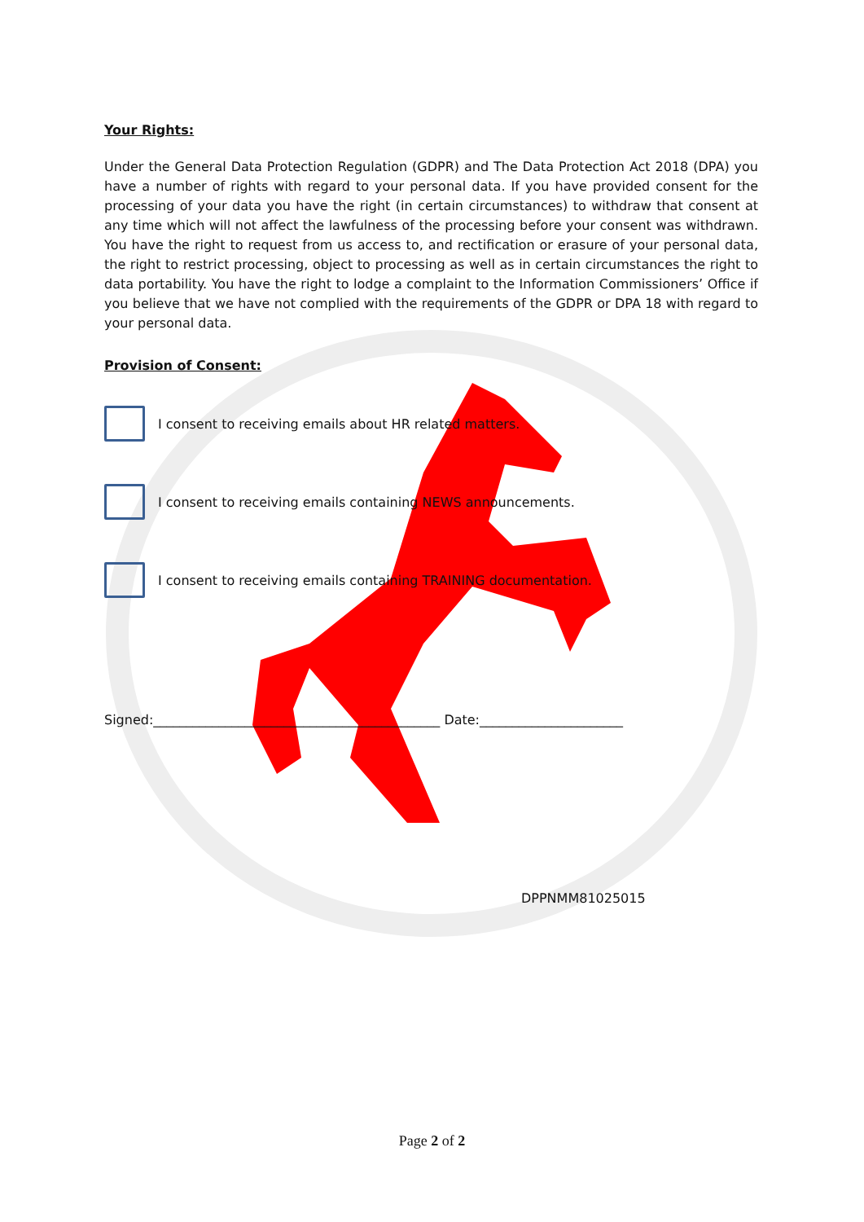Your Rights:
Under the General Data Protection Regulation (GDPR) and The Data Protection Act 2018 (DPA) you have a number of rights with regard to your personal data. If you have provided consent for the processing of your data you have the right (in certain circumstances) to withdraw that consent at any time which will not affect the lawfulness of the processing before your consent was withdrawn. You have the right to request from us access to, and rectification or erasure of your personal data, the right to restrict processing, object to processing as well as in certain circumstances the right to data portability. You have the right to lodge a complaint to the Information Commissioners’ Office if you believe that we have not complied with the requirements of the GDPR or DPA 18 with regard to your personal data.
Provision of Consent:
I consent to receiving emails about HR related matters.
I consent to receiving emails containing NEWS announcements.
I consent to receiving emails containing TRAINING documentation.
Signed:____________________________________________ Date:______________________
DPPNMM81025015
Page 2 of 2